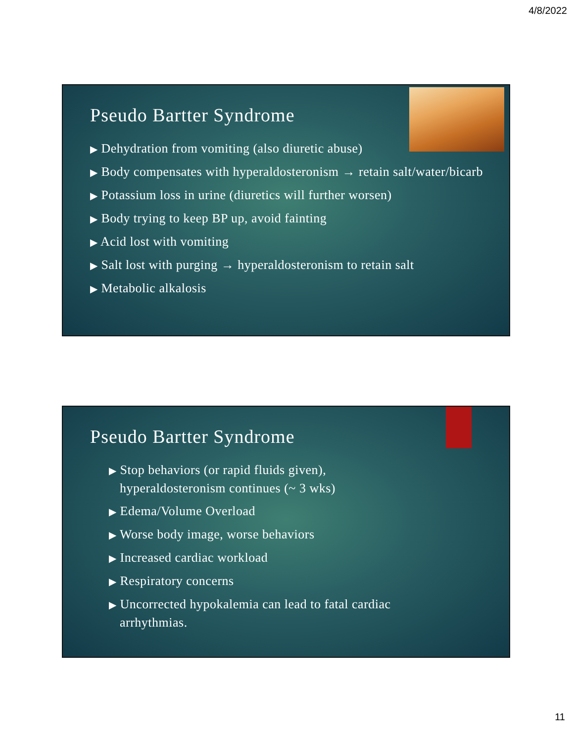4/8/2022
Pseudo Bartter Syndrome
▶ Dehydration from vomiting (also diuretic abuse)
▶ Body compensates with hyperaldosteronism → retain salt/water/bicarb
▶ Potassium loss in urine (diuretics will further worsen)
▶ Body trying to keep BP up, avoid fainting
▶ Acid lost with vomiting
▶ Salt lost with purging → hyperaldosteronism to retain salt
▶ Metabolic alkalosis
Pseudo Bartter Syndrome
▶ Stop behaviors (or rapid fluids given), hyperaldosteronism continues (~ 3 wks)
▶ Edema/Volume Overload
▶ Worse body image, worse behaviors
▶ Increased cardiac workload
▶ Respiratory concerns
▶ Uncorrected hypokalemia can lead to fatal cardiac arrhythmias.
11